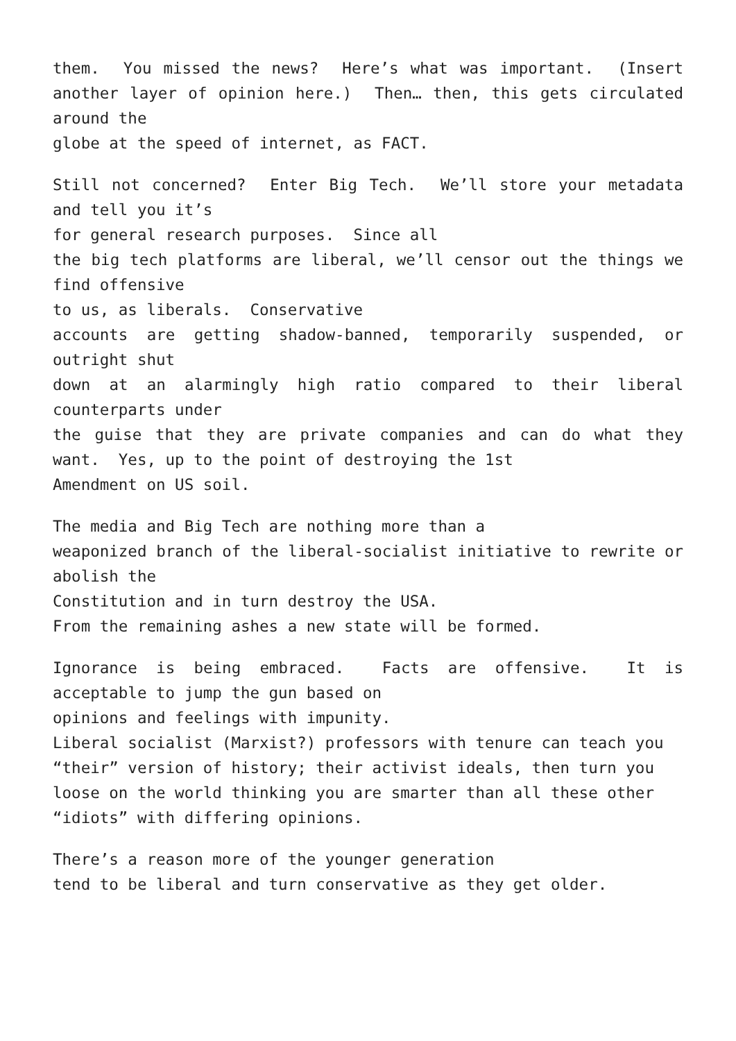them. You missed the news? Here’s what was important. (Insert another layer of opinion here.) Then… then, this gets circulated around the
globe at the speed of internet, as FACT.
Still not concerned? Enter Big Tech. We’ll store your metadata and tell you it’s
for general research purposes. Since all
the big tech platforms are liberal, we’ll censor out the things we find offensive
to us, as liberals. Conservative
accounts are getting shadow-banned, temporarily suspended, or outright shut
down at an alarmingly high ratio compared to their liberal counterparts under
the guise that they are private companies and can do what they want. Yes, up to the point of destroying the 1st
Amendment on US soil.
The media and Big Tech are nothing more than a
weaponized branch of the liberal-socialist initiative to rewrite or abolish the
Constitution and in turn destroy the USA.
From the remaining ashes a new state will be formed.
Ignorance is being embraced. Facts are offensive. It is acceptable to jump the gun based on
opinions and feelings with impunity.
Liberal socialist (Marxist?) professors with tenure can teach you
“their” version of history; their activist ideals, then turn you
loose on the world thinking you are smarter than all these other
“idiots” with differing opinions.
There’s a reason more of the younger generation
tend to be liberal and turn conservative as they get older.